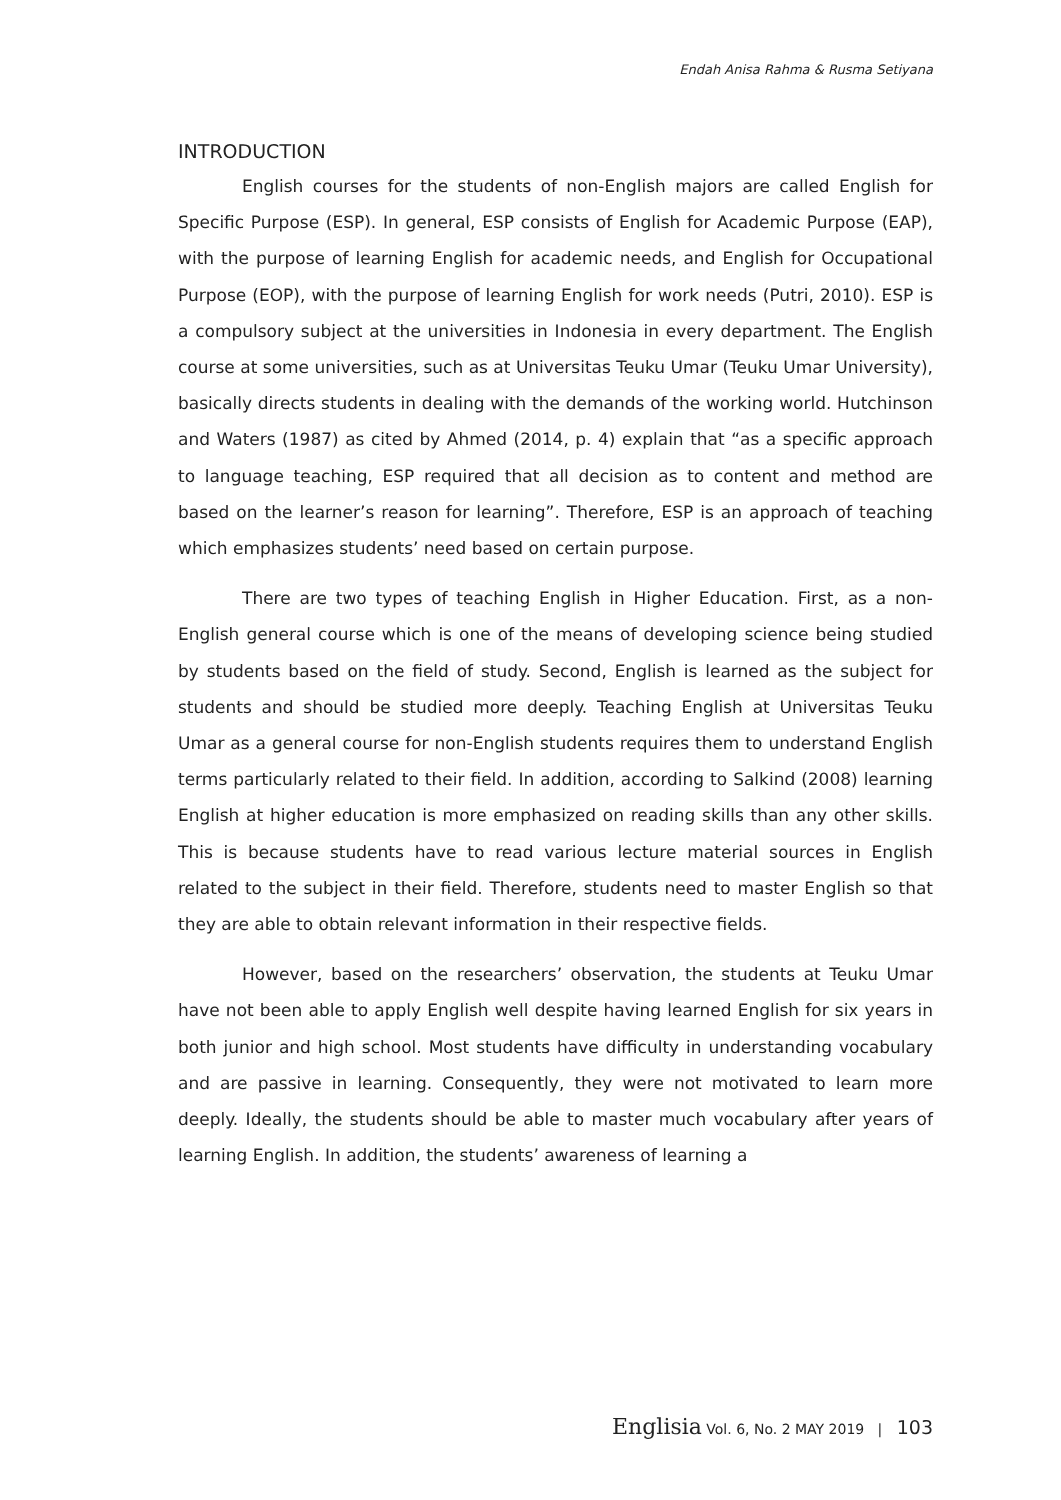Endah Anisa Rahma & Rusma Setiyana
INTRODUCTION
English courses for the students of non-English majors are called English for Specific Purpose (ESP). In general, ESP consists of English for Academic Purpose (EAP), with the purpose of learning English for academic needs, and English for Occupational Purpose (EOP), with the purpose of learning English for work needs (Putri, 2010). ESP is a compulsory subject at the universities in Indonesia in every department. The English course at some universities, such as at Universitas Teuku Umar (Teuku Umar University), basically directs students in dealing with the demands of the working world. Hutchinson and Waters (1987) as cited by Ahmed (2014, p. 4) explain that “as a specific approach to language teaching, ESP required that all decision as to content and method are based on the learner’s reason for learning”. Therefore, ESP is an approach of teaching which emphasizes students’ need based on certain purpose.
There are two types of teaching English in Higher Education. First, as a non-English general course which is one of the means of developing science being studied by students based on the field of study. Second, English is learned as the subject for students and should be studied more deeply. Teaching English at Universitas Teuku Umar as a general course for non-English students requires them to understand English terms particularly related to their field. In addition, according to Salkind (2008) learning English at higher education is more emphasized on reading skills than any other skills. This is because students have to read various lecture material sources in English related to the subject in their field. Therefore, students need to master English so that they are able to obtain relevant information in their respective fields.
However, based on the researchers’ observation, the students at Teuku Umar have not been able to apply English well despite having learned English for six years in both junior and high school. Most students have difficulty in understanding vocabulary and are passive in learning. Consequently, they were not motivated to learn more deeply. Ideally, the students should be able to master much vocabulary after years of learning English. In addition, the students’ awareness of learning a
Englisia Vol. 6, No. 2 MAY 2019 | 103